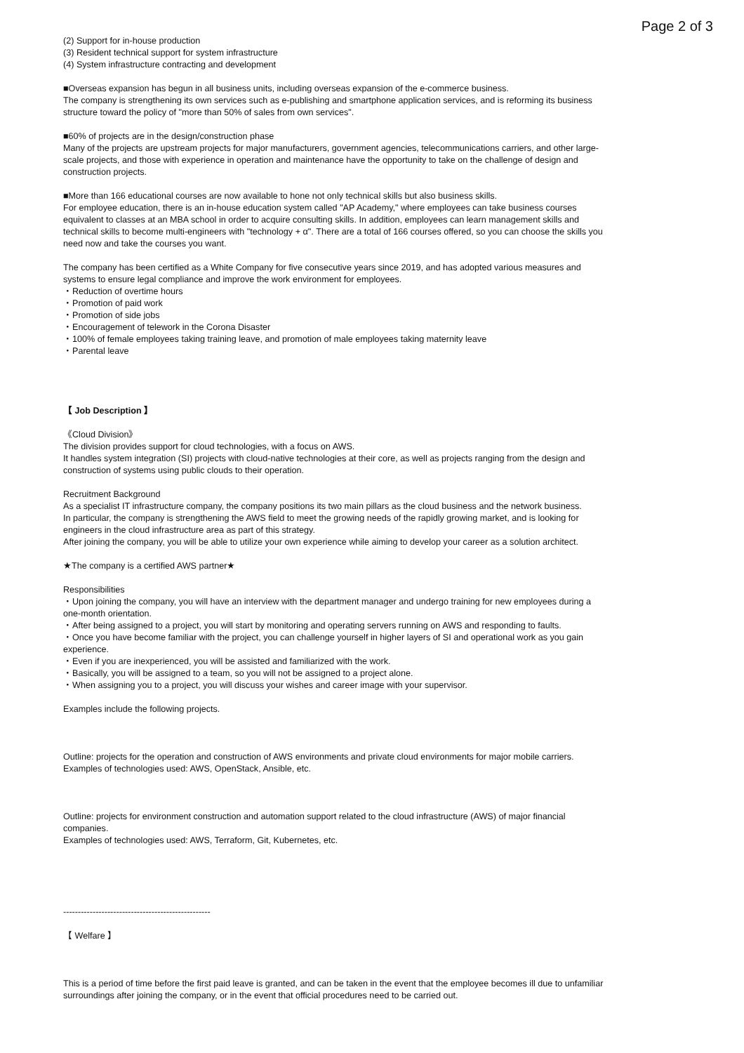Page 2 of 3
(2) Support for in-house production
(3) Resident technical support for system infrastructure
(4) System infrastructure contracting and development
■Overseas expansion has begun in all business units, including overseas expansion of the e-commerce business.
The company is strengthening its own services such as e-publishing and smartphone application services, and is reforming its business structure toward the policy of "more than 50% of sales from own services".
■60% of projects are in the design/construction phase
Many of the projects are upstream projects for major manufacturers, government agencies, telecommunications carriers, and other large-scale projects, and those with experience in operation and maintenance have the opportunity to take on the challenge of design and construction projects.
■More than 166 educational courses are now available to hone not only technical skills but also business skills.
For employee education, there is an in-house education system called "AP Academy," where employees can take business courses equivalent to classes at an MBA school in order to acquire consulting skills. In addition, employees can learn management skills and technical skills to become multi-engineers with "technology + α". There are a total of 166 courses offered, so you can choose the skills you need now and take the courses you want.
The company has been certified as a White Company for five consecutive years since 2019, and has adopted various measures and systems to ensure legal compliance and improve the work environment for employees.
・Reduction of overtime hours
・Promotion of paid work
・Promotion of side jobs
・Encouragement of telework in the Corona Disaster
・100% of female employees taking training leave, and promotion of male employees taking maternity leave
・Parental leave
【 Job Description 】
《Cloud Division》
The division provides support for cloud technologies, with a focus on AWS.
It handles system integration (SI) projects with cloud-native technologies at their core, as well as projects ranging from the design and construction of systems using public clouds to their operation.
Recruitment Background
As a specialist IT infrastructure company, the company positions its two main pillars as the cloud business and the network business.
In particular, the company is strengthening the AWS field to meet the growing needs of the rapidly growing market, and is looking for engineers in the cloud infrastructure area as part of this strategy.
After joining the company, you will be able to utilize your own experience while aiming to develop your career as a solution architect.
★The company is a certified AWS partner★
Responsibilities
・Upon joining the company, you will have an interview with the department manager and undergo training for new employees during a one-month orientation.
・After being assigned to a project, you will start by monitoring and operating servers running on AWS and responding to faults.
・Once you have become familiar with the project, you can challenge yourself in higher layers of SI and operational work as you gain experience.
・Even if you are inexperienced, you will be assisted and familiarized with the work.
・Basically, you will be assigned to a team, so you will not be assigned to a project alone.
・When assigning you to a project, you will discuss your wishes and career image with your supervisor.
Examples include the following projects.
Outline: projects for the operation and construction of AWS environments and private cloud environments for major mobile carriers.
Examples of technologies used: AWS, OpenStack, Ansible, etc.
Outline: projects for environment construction and automation support related to the cloud infrastructure (AWS) of major financial companies.
Examples of technologies used: AWS, Terraform, Git, Kubernetes, etc.
--------------------------------------------------
【 Welfare 】
This is a period of time before the first paid leave is granted, and can be taken in the event that the employee becomes ill due to unfamiliar surroundings after joining the company, or in the event that official procedures need to be carried out.